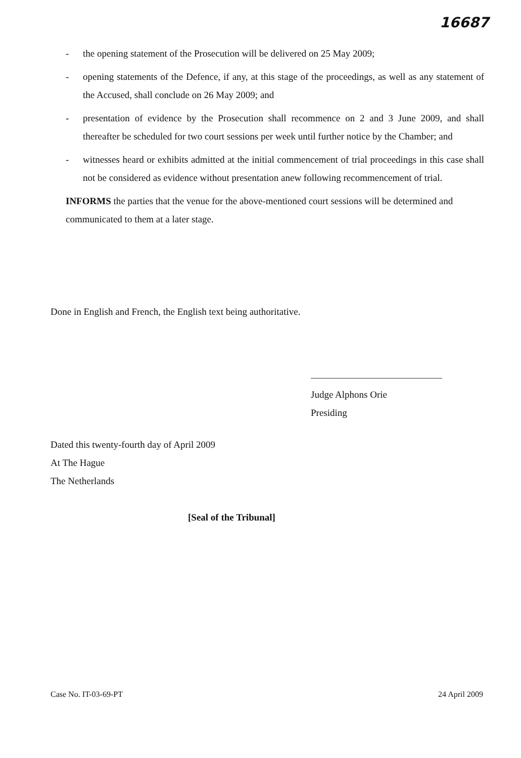16687
- the opening statement of the Prosecution will be delivered on 25 May 2009;
- opening statements of the Defence, if any, at this stage of the proceedings, as well as any statement of the Accused, shall conclude on 26 May 2009; and
- presentation of evidence by the Prosecution shall recommence on 2 and 3 June 2009, and shall thereafter be scheduled for two court sessions per week until further notice by the Chamber; and
- witnesses heard or exhibits admitted at the initial commencement of trial proceedings in this case shall not be considered as evidence without presentation anew following recommencement of trial.
INFORMS the parties that the venue for the above-mentioned court sessions will be determined and communicated to them at a later stage.
Done in English and French, the English text being authoritative.
Judge Alphons Orie
Presiding
Dated this twenty-fourth day of April 2009
At The Hague
The Netherlands
[Seal of the Tribunal]
Case No. IT-03-69-PT 24 April 2009